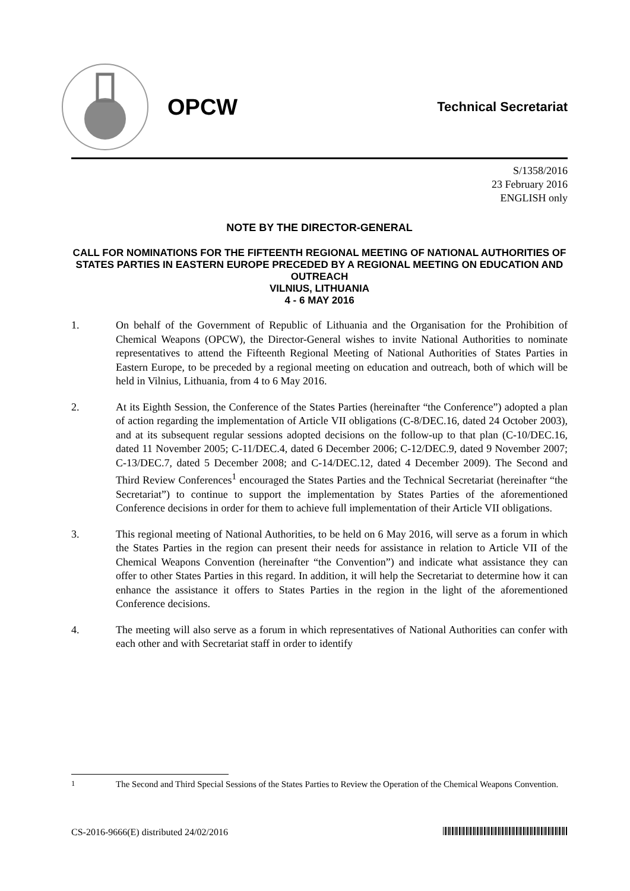OPCW
Technical Secretariat
S/1358/2016
23 February 2016
ENGLISH only
NOTE BY THE DIRECTOR-GENERAL
CALL FOR NOMINATIONS FOR THE FIFTEENTH REGIONAL MEETING OF NATIONAL AUTHORITIES OF STATES PARTIES IN EASTERN EUROPE PRECEDED BY A REGIONAL MEETING ON EDUCATION AND OUTREACH
VILNIUS, LITHUANIA
4 - 6 MAY 2016
1. On behalf of the Government of Republic of Lithuania and the Organisation for the Prohibition of Chemical Weapons (OPCW), the Director-General wishes to invite National Authorities to nominate representatives to attend the Fifteenth Regional Meeting of National Authorities of States Parties in Eastern Europe, to be preceded by a regional meeting on education and outreach, both of which will be held in Vilnius, Lithuania, from 4 to 6 May 2016.
2. At its Eighth Session, the Conference of the States Parties (hereinafter “the Conference”) adopted a plan of action regarding the implementation of Article VII obligations (C-8/DEC.16, dated 24 October 2003), and at its subsequent regular sessions adopted decisions on the follow-up to that plan (C-10/DEC.16, dated 11 November 2005; C-11/DEC.4, dated 6 December 2006; C-12/DEC.9, dated 9 November 2007; C-13/DEC.7, dated 5 December 2008; and C-14/DEC.12, dated 4 December 2009). The Second and Third Review Conferences<sup>1</sup> encouraged the States Parties and the Technical Secretariat (hereinafter “the Secretariat”) to continue to support the implementation by States Parties of the aforementioned Conference decisions in order for them to achieve full implementation of their Article VII obligations.
3. This regional meeting of National Authorities, to be held on 6 May 2016, will serve as a forum in which the States Parties in the region can present their needs for assistance in relation to Article VII of the Chemical Weapons Convention (hereinafter “the Convention”) and indicate what assistance they can offer to other States Parties in this regard. In addition, it will help the Secretariat to determine how it can enhance the assistance it offers to States Parties in the region in the light of the aforementioned Conference decisions.
4. The meeting will also serve as a forum in which representatives of National Authorities can confer with each other and with Secretariat staff in order to identify
<sup>1</sup> The Second and Third Special Sessions of the States Parties to Review the Operation of the Chemical Weapons Convention.
CS-2016-9666(E) distributed 24/02/2016